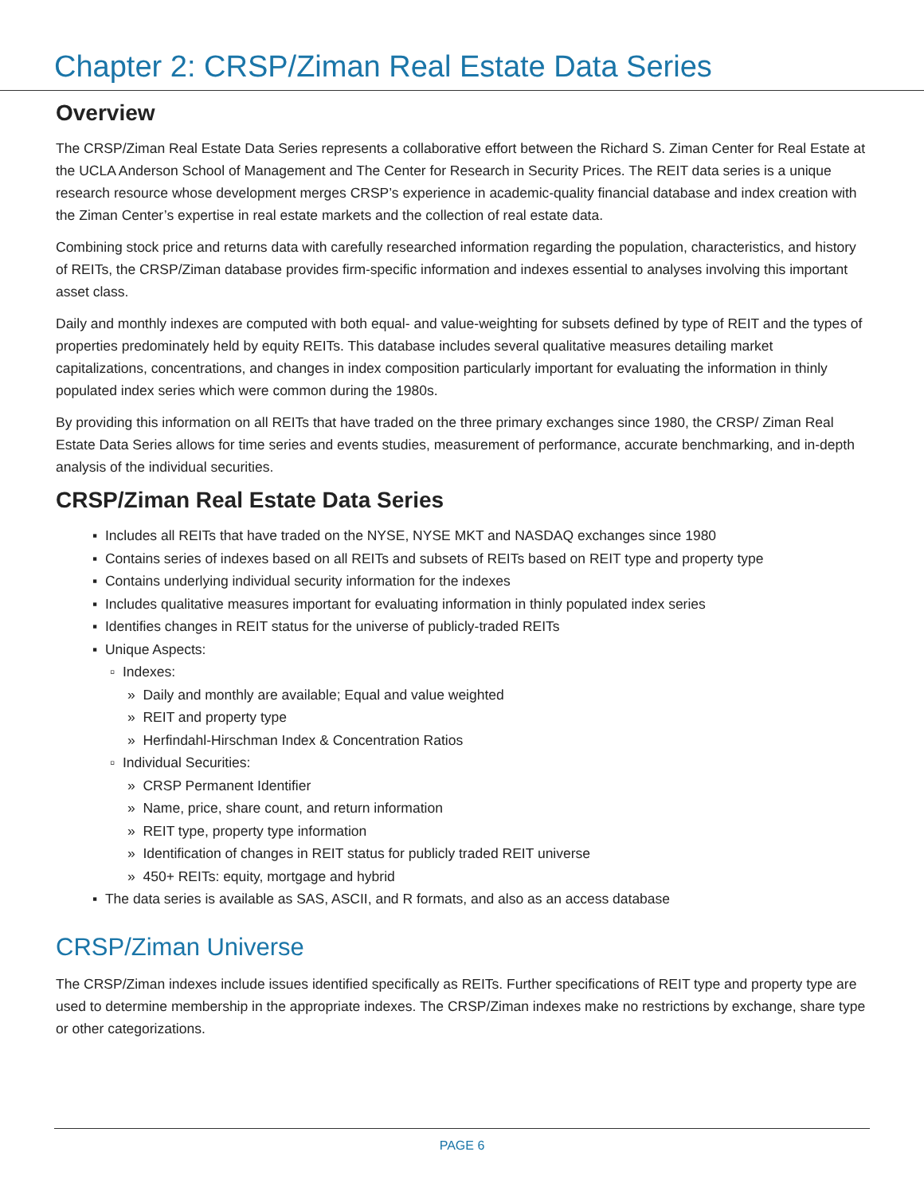Chapter 2: CRSP/Ziman Real Estate Data Series
Overview
The CRSP/Ziman Real Estate Data Series represents a collaborative effort between the Richard S. Ziman Center for Real Estate at the UCLA Anderson School of Management and The Center for Research in Security Prices. The REIT data series is a unique research resource whose development merges CRSP’s experience in academic-quality financial database and index creation with the Ziman Center’s expertise in real estate markets and the collection of real estate data.
Combining stock price and returns data with carefully researched information regarding the population, characteristics, and history of REITs, the CRSP/Ziman database provides firm-specific information and indexes essential to analyses involving this important asset class.
Daily and monthly indexes are computed with both equal- and value-weighting for subsets defined by type of REIT and the types of properties predominately held by equity REITs. This database includes several qualitative measures detailing market capitalizations, concentrations, and changes in index composition particularly important for evaluating the information in thinly populated index series which were common during the 1980s.
By providing this information on all REITs that have traded on the three primary exchanges since 1980, the CRSP/ Ziman Real Estate Data Series allows for time series and events studies, measurement of performance, accurate benchmarking, and in-depth analysis of the individual securities.
CRSP/Ziman Real Estate Data Series
▪ Includes all REITs that have traded on the NYSE, NYSE MKT and NASDAQ exchanges since 1980
▪ Contains series of indexes based on all REITs and subsets of REITs based on REIT type and property type
▪ Contains underlying individual security information for the indexes
▪ Includes qualitative measures important for evaluating information in thinly populated index series
▪ Identifies changes in REIT status for the universe of publicly-traded REITs
▪ Unique Aspects:
▫ Indexes:
» Daily and monthly are available; Equal and value weighted
» REIT and property type
» Herfindahl-Hirschman Index & Concentration Ratios
▫ Individual Securities:
» CRSP Permanent Identifier
» Name, price, share count, and return information
» REIT type, property type information
» Identification of changes in REIT status for publicly traded REIT universe
» 450+ REITs: equity, mortgage and hybrid
▪ The data series is available as SAS, ASCII, and R formats, and also as an access database
CRSP/Ziman Universe
The CRSP/Ziman indexes include issues identified specifically as REITs. Further specifications of REIT type and property type are used to determine membership in the appropriate indexes. The CRSP/Ziman indexes make no restrictions by exchange, share type or other categorizations.
PAGE 6